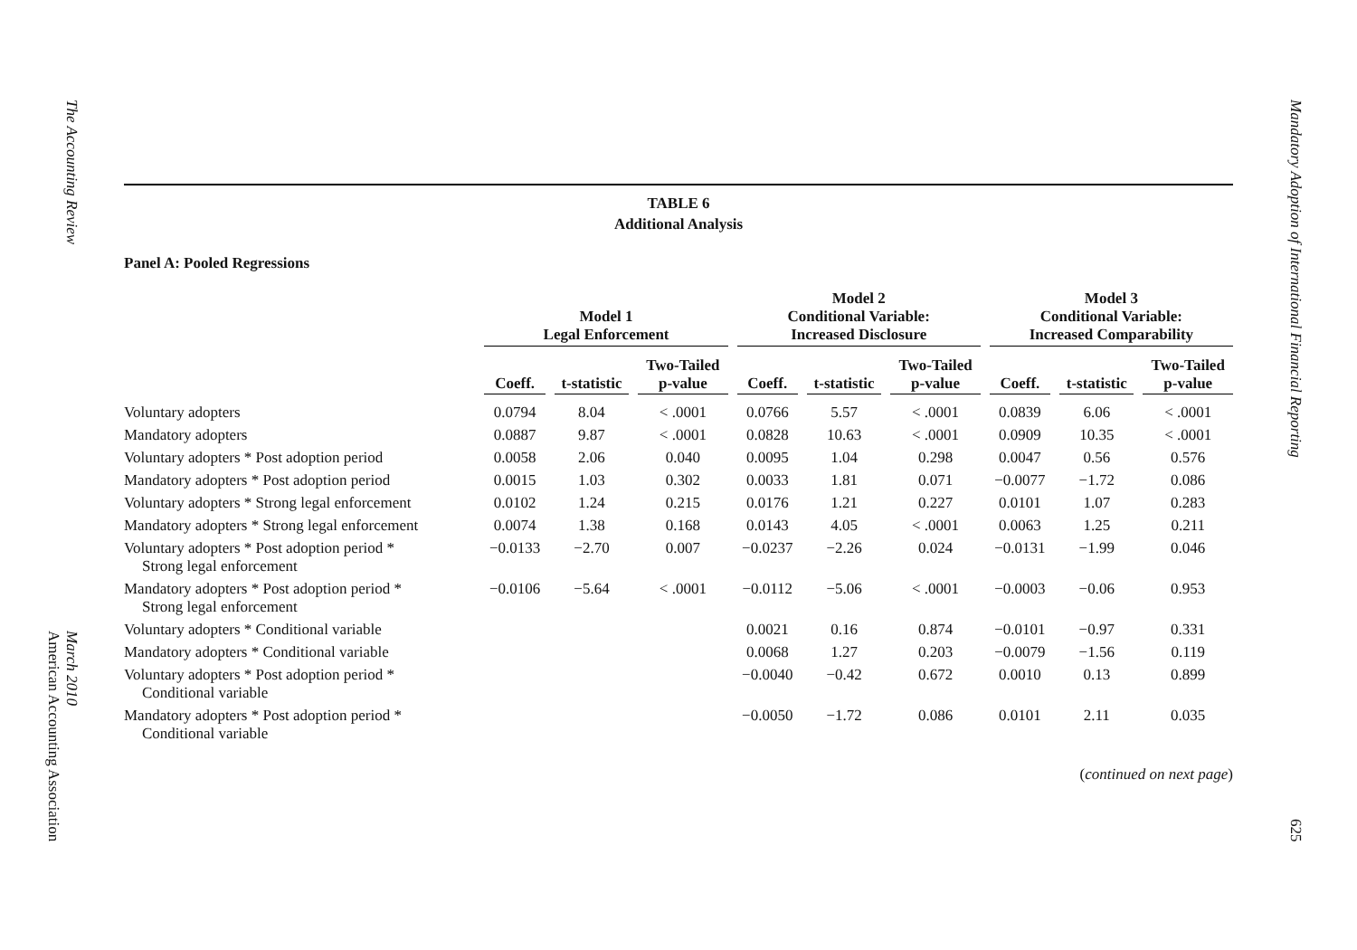The Accounting Review March 2010
American Accounting Association
TABLE 6
Additional Analysis
Panel A: Pooled Regressions
| | Model 1 Legal Enforcement | | | Model 2 Conditional Variable: Increased Disclosure | | | Model 3 Conditional Variable: Increased Comparability | | |
| --- | --- | --- | --- | --- | --- | --- | --- | --- | --- |
| | Coeff. | t-statistic | Two-Tailed p-value | Coeff. | t-statistic | Two-Tailed p-value | Coeff. | t-statistic | Two-Tailed p-value |
| Voluntary adopters | 0.0794 | 8.04 | < .0001 | 0.0766 | 5.57 | < .0001 | 0.0839 | 6.06 | < .0001 |
| Mandatory adopters | 0.0887 | 9.87 | < .0001 | 0.0828 | 10.63 | < .0001 | 0.0909 | 10.35 | < .0001 |
| Voluntary adopters * Post adoption period | 0.0058 | 2.06 | 0.040 | 0.0095 | 1.04 | 0.298 | 0.0047 | 0.56 | 0.576 |
| Mandatory adopters * Post adoption period | 0.0015 | 1.03 | 0.302 | 0.0033 | 1.81 | 0.071 | −0.0077 | −1.72 | 0.086 |
| Voluntary adopters * Strong legal enforcement | 0.0102 | 1.24 | 0.215 | 0.0176 | 1.21 | 0.227 | 0.0101 | 1.07 | 0.283 |
| Mandatory adopters * Strong legal enforcement | 0.0074 | 1.38 | 0.168 | 0.0143 | 4.05 | < .0001 | 0.0063 | 1.25 | 0.211 |
| Voluntary adopters * Post adoption period * Strong legal enforcement | −0.0133 | −2.70 | 0.007 | −0.0237 | −2.26 | 0.024 | −0.0131 | −1.99 | 0.046 |
| Mandatory adopters * Post adoption period * Strong legal enforcement | −0.0106 | −5.64 | < .0001 | −0.0112 | −5.06 | < .0001 | −0.0003 | −0.06 | 0.953 |
| Voluntary adopters * Conditional variable | | | | 0.0021 | 0.16 | 0.874 | −0.0101 | −0.97 | 0.331 |
| Mandatory adopters * Conditional variable | | | | 0.0068 | 1.27 | 0.203 | −0.0079 | −1.56 | 0.119 |
| Voluntary adopters * Post adoption period * Conditional variable | | | | −0.0040 | −0.42 | 0.672 | 0.0010 | 0.13 | 0.899 |
| Mandatory adopters * Post adoption period * Conditional variable | | | | −0.0050 | −1.72 | 0.086 | 0.0101 | 2.11 | 0.035 |
(continued on next page)
Mandatory Adoption of International Financial Reporting 625